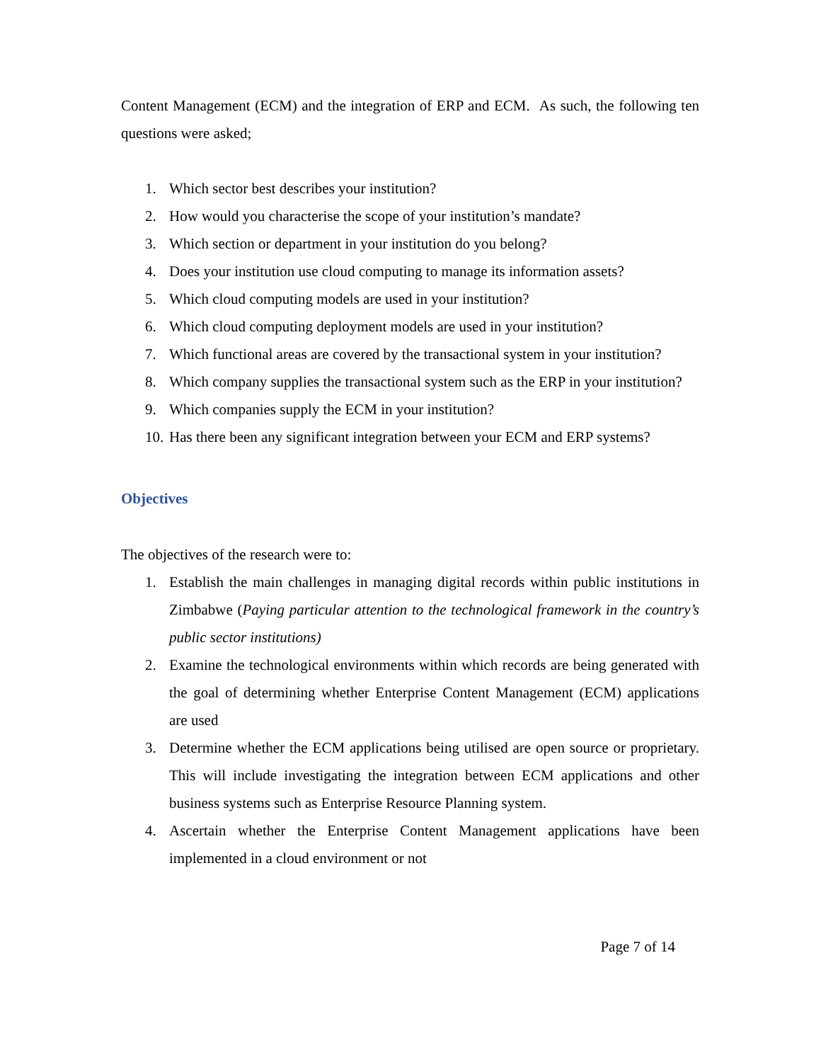Content Management (ECM) and the integration of ERP and ECM. As such, the following ten questions were asked;
1. Which sector best describes your institution?
2. How would you characterise the scope of your institution’s mandate?
3. Which section or department in your institution do you belong?
4. Does your institution use cloud computing to manage its information assets?
5. Which cloud computing models are used in your institution?
6. Which cloud computing deployment models are used in your institution?
7. Which functional areas are covered by the transactional system in your institution?
8. Which company supplies the transactional system such as the ERP in your institution?
9. Which companies supply the ECM in your institution?
10. Has there been any significant integration between your ECM and ERP systems?
Objectives
The objectives of the research were to:
1. Establish the main challenges in managing digital records within public institutions in Zimbabwe (Paying particular attention to the technological framework in the country’s public sector institutions)
2. Examine the technological environments within which records are being generated with the goal of determining whether Enterprise Content Management (ECM) applications are used
3. Determine whether the ECM applications being utilised are open source or proprietary. This will include investigating the integration between ECM applications and other business systems such as Enterprise Resource Planning system.
4. Ascertain whether the Enterprise Content Management applications have been implemented in a cloud environment or not
Page 7 of 14